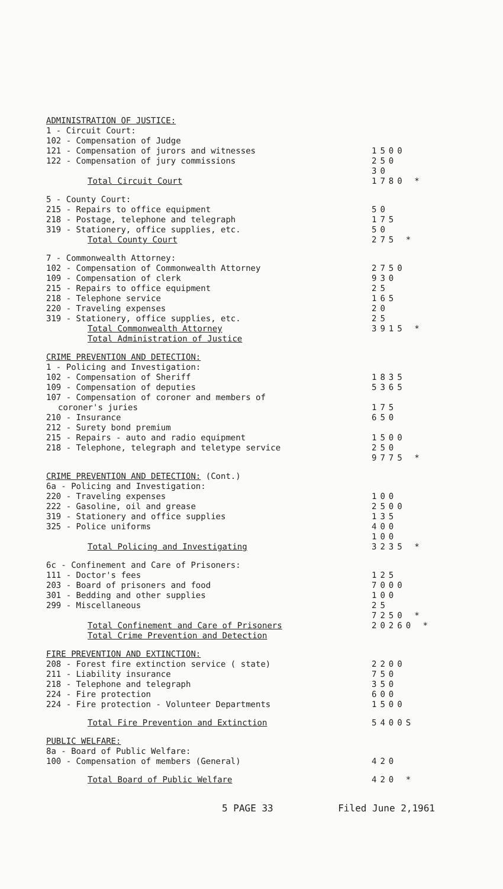| ADMINISTRATION OF JUSTICE: | |
| 1 - Circuit Court: | |
| 102 - Compensation of Judge | |
| 121 - Compensation of jurors and witnesses | 1500 |
| 122 - Compensation of jury commissions | 250 |
| | 30 |
| Total Circuit Court | 1780 * |
| 5 - County Court: | |
| 215 - Repairs to office equipment | 50 |
| 218 - Postage, telephone and telegraph | 175 |
| 319 - Stationery, office supplies, etc. | 50 |
| Total County Court | 275 * |
| 7 - Commonwealth Attorney: | |
| 102 - Compensation of Commonwealth Attorney | 2750 |
| 109 - Compensation of clerk | 930 |
| 215 - Repairs to office equipment | 25 |
| 218 - Telephone service | 165 |
| 220 - Traveling expenses | 20 |
| 319 - Stationery, office supplies, etc. | 25 |
| Total Commonwealth Attorney | 3915 * |
| Total Administration of Justice | |
| CRIME PREVENTION AND DETECTION: | |
| 1 - Policing and Investigation: | |
| 102 - Compensation of Sheriff | 1835 |
| 109 - Compensation of deputies | 5365 |
| 107 - Compensation of coroner and members of | |
| coroner's juries | 175 |
| 210 - Insurance | 650 |
| 212 - Surety bond premium | |
| 215 - Repairs - auto and radio equipment | 1500 |
| 218 - Telephone, telegraph and teletype service | 250 |
| | 9775 * |
| CRIME PREVENTION AND DETECTION: (Cont.) | |
| 6a - Policing and Investigation: | |
| 220 - Traveling expenses | 100 |
| 222 - Gasoline, oil and grease | 2500 |
| 319 - Stationery and office supplies | 135 |
| 325 - Police uniforms | 400 |
| | 100 |
| Total Policing and Investigating | 3235 * |
| 6c - Confinement and Care of Prisoners: | |
| 111 - Doctor's fees | 125 |
| 203 - Board of prisoners and food | 7000 |
| 301 - Bedding and other supplies | 100 |
| 299 - Miscellaneous | 25 |
| | 7250 * |
| Total Confinement and Care of Prisoners | 20260 * |
| Total Crime Prevention and Detection | |
| FIRE PREVENTION AND EXTINCTION: | |
| 208 - Forest fire extinction service ( state) | 2200 |
| 211 - Liability insurance | 750 |
| 218 - Telephone and telegraph | 350 |
| 224 - Fire protection | 600 |
| 224 - Fire protection - Volunteer Departments | 1500 |
| Total Fire Prevention and Extinction | 5400S |
| PUBLIC WELFARE: | |
| 8a - Board of Public Welfare: | |
| 100 - Compensation of members (General) | 420 |
| Total Board of Public Welfare | 420 * |
5 PAGE 33 Filed June 2,1961